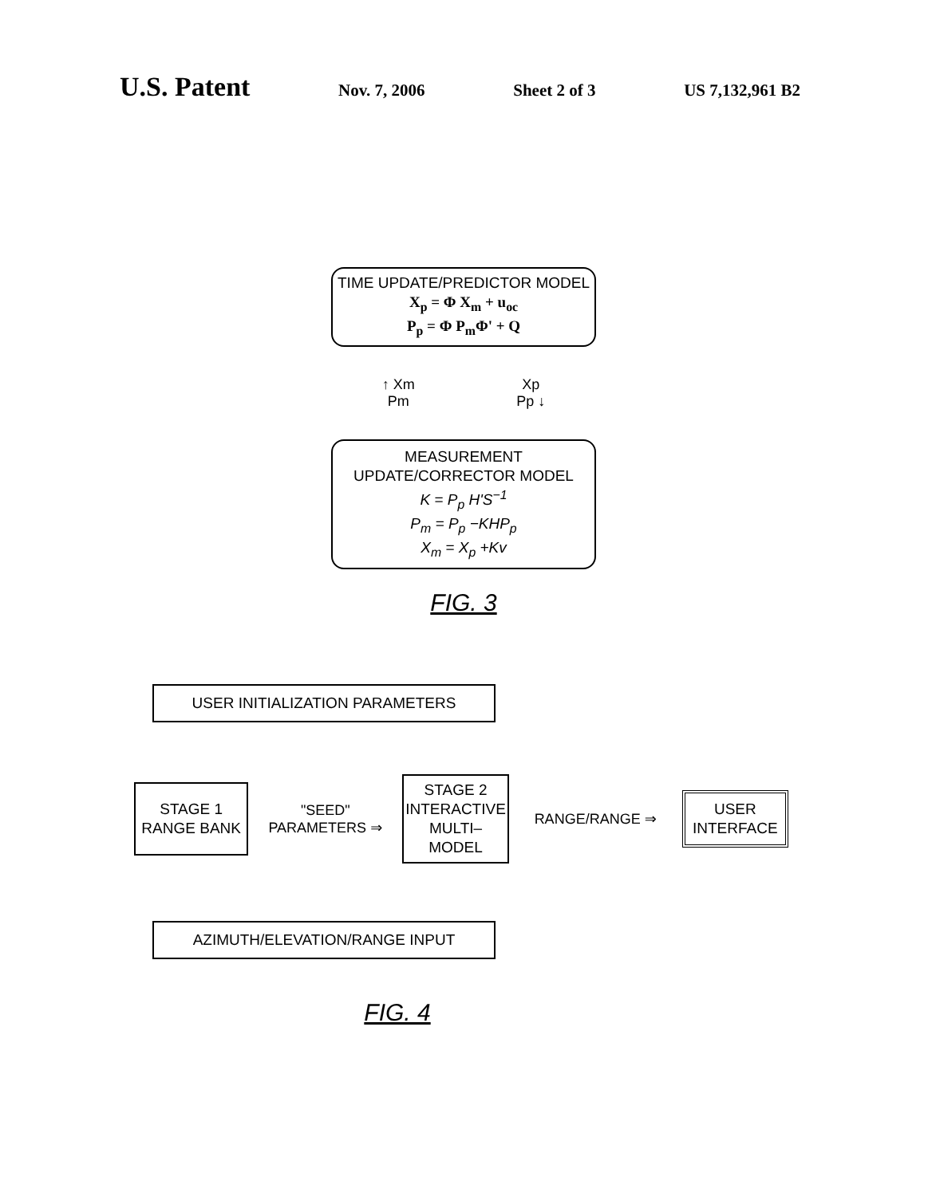U.S. Patent
Nov. 7, 2006 Sheet 2 of 3 US 7,132,961 B2
TIME UPDATE/PREDICTOR MODEL
X<sub>p</sub> = Φ X<sub>m</sub> + u<sub>oc</sub>
P<sub>p</sub> = Φ P<sub>m</sub>Φ' + Q
↑ Xm
Pm
Xp
Pp ↓
MEASUREMENT
UPDATE/CORRECTOR MODEL
K = P<sub>p</sub> H'S<sup>−1</sup>
P<sub>m</sub> = P<sub>p</sub> −KHP<sub>p</sub>
X<sub>m</sub> = X<sub>p</sub> +Kv
FIG. 3
USER INITIALIZATION PARAMETERS
STAGE 1
RANGE BANK
"SEED"
PARAMETERS ⇒
STAGE 2
INTERACTIVE
MULTI–
MODEL
RANGE/RANGE ⇒
USER
INTERFACE
AZIMUTH/ELEVATION/RANGE INPUT
FIG. 4